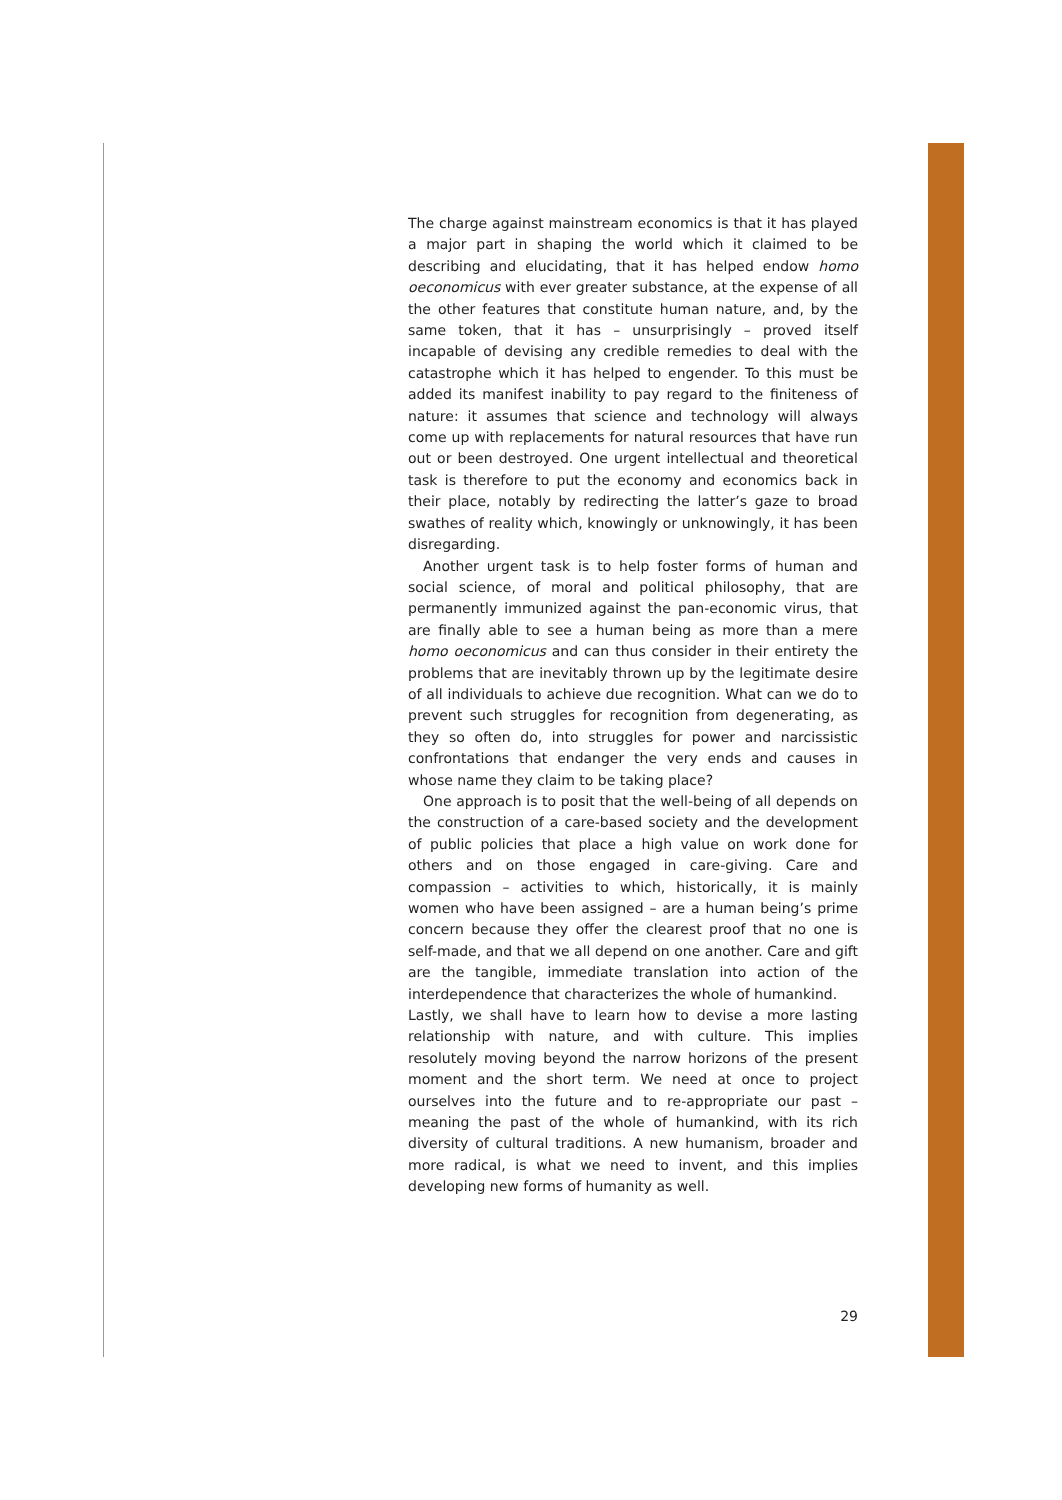The charge against mainstream economics is that it has played a major part in shaping the world which it claimed to be describing and elucidating, that it has helped endow homo oeconomicus with ever greater substance, at the expense of all the other features that constitute human nature, and, by the same token, that it has – unsurprisingly – proved itself incapable of devising any credible remedies to deal with the catastrophe which it has helped to engender. To this must be added its manifest inability to pay regard to the finiteness of nature: it assumes that science and technology will always come up with replacements for natural resources that have run out or been destroyed. One urgent intellectual and theoretical task is therefore to put the economy and economics back in their place, notably by redirecting the latter’s gaze to broad swathes of reality which, knowingly or unknowingly, it has been disregarding.
Another urgent task is to help foster forms of human and social science, of moral and political philosophy, that are permanently immunized against the pan-economic virus, that are finally able to see a human being as more than a mere homo oeconomicus and can thus consider in their entirety the problems that are inevitably thrown up by the legitimate desire of all individuals to achieve due recognition. What can we do to prevent such struggles for recognition from degenerating, as they so often do, into struggles for power and narcissistic confrontations that endanger the very ends and causes in whose name they claim to be taking place?
One approach is to posit that the well-being of all depends on the construction of a care-based society and the development of public policies that place a high value on work done for others and on those engaged in care-giving. Care and compassion – activities to which, historically, it is mainly women who have been assigned – are a human being’s prime concern because they offer the clearest proof that no one is self-made, and that we all depend on one another. Care and gift are the tangible, immediate translation into action of the interdependence that characterizes the whole of humankind.
Lastly, we shall have to learn how to devise a more lasting relationship with nature, and with culture. This implies resolutely moving beyond the narrow horizons of the present moment and the short term. We need at once to project ourselves into the future and to re-appropriate our past – meaning the past of the whole of humankind, with its rich diversity of cultural traditions. A new humanism, broader and more radical, is what we need to invent, and this implies developing new forms of humanity as well.
29